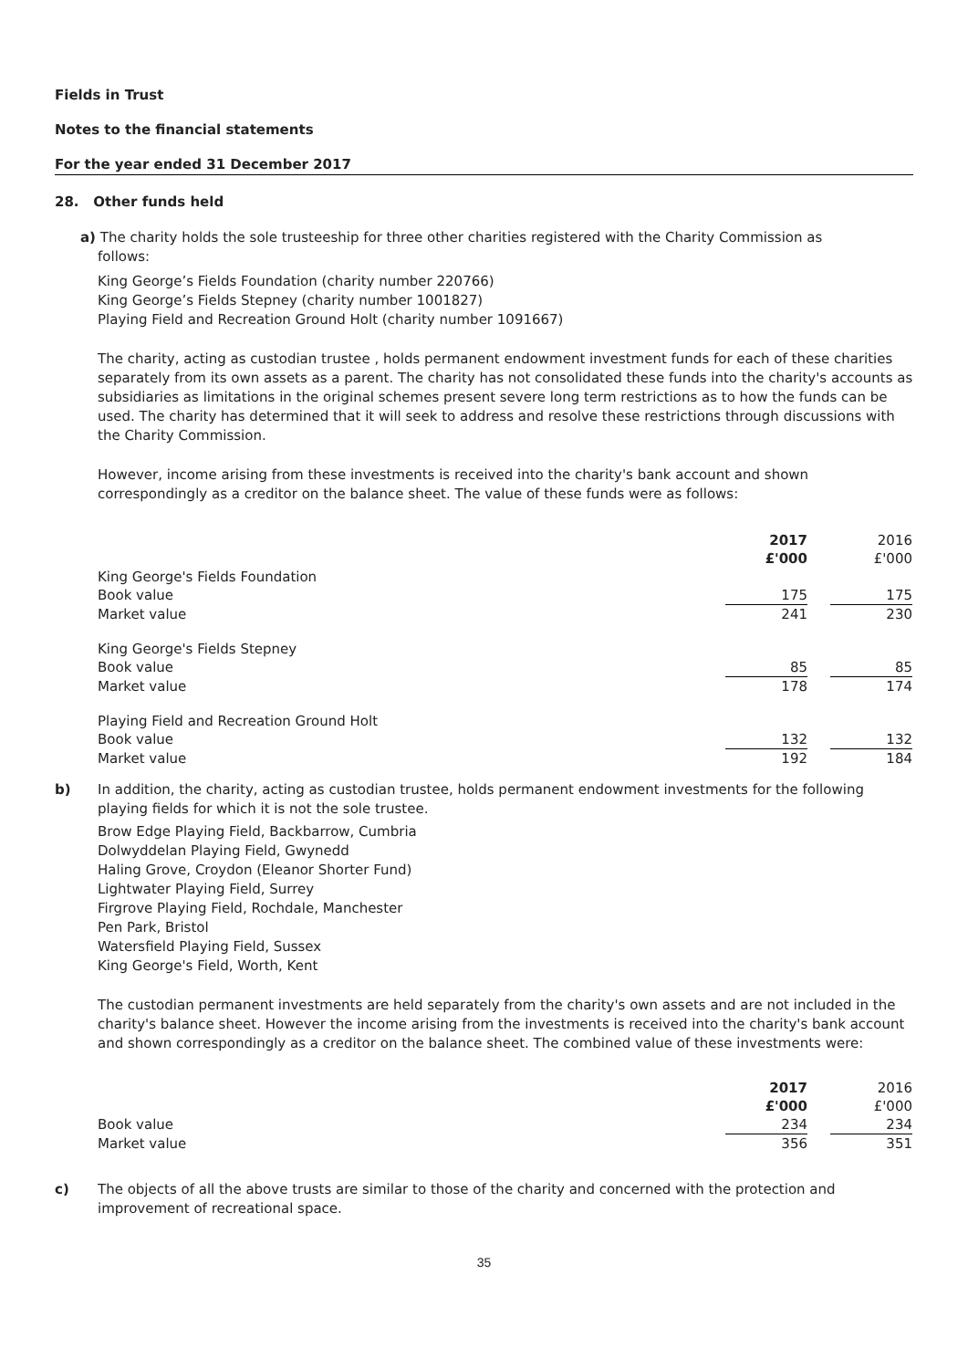Fields in Trust
Notes to the financial statements
For the year ended 31 December 2017
28. Other funds held
a) The charity holds the sole trusteeship for three other charities registered with the Charity Commission as
follows:
King George’s Fields Foundation (charity number 220766)
King George’s Fields Stepney (charity number 1001827)
Playing Field and Recreation Ground Holt (charity number 1091667)
The charity, acting as custodian trustee , holds permanent endowment investment funds for each of these charities separately from its own assets as a parent. The charity has not consolidated these funds into the charity's accounts as subsidiaries as limitations in the original schemes present severe long term restrictions as to how the funds can be used. The charity has determined that it will seek to address and resolve these restrictions through discussions with the Charity Commission.
However, income arising from these investments is received into the charity's bank account and shown correspondingly as a creditor on the balance sheet. The value of these funds were as follows:
| | 2017 £'000 | | 2016 £'000 |
| King George's Fields Foundation | | | |
| Book value | 175 | | 175 |
| Market value | 241 | | 230 |
| King George's Fields Stepney | | | |
| Book value | 85 | | 85 |
| Market value | 178 | | 174 |
| Playing Field and Recreation Ground Holt | | | |
| Book value | 132 | | 132 |
| Market value | 192 | | 184 |
b) In addition, the charity, acting as custodian trustee, holds permanent endowment investments for the following playing fields for which it is not the sole trustee.
Brow Edge Playing Field, Backbarrow, Cumbria
Dolwyddelan Playing Field, Gwynedd
Haling Grove, Croydon (Eleanor Shorter Fund)
Lightwater Playing Field, Surrey
Firgrove Playing Field, Rochdale, Manchester
Pen Park, Bristol
Watersfield Playing Field, Sussex
King George's Field, Worth, Kent
The custodian permanent investments are held separately from the charity's own assets and are not included in the charity's balance sheet. However the income arising from the investments is received into the charity's bank account and shown correspondingly as a creditor on the balance sheet. The combined value of these investments were:
| | 2017 £'000 | | 2016 £'000 |
| Book value | 234 | | 234 |
| Market value | 356 | | 351 |
c) The objects of all the above trusts are similar to those of the charity and concerned with the protection and improvement of recreational space.
35